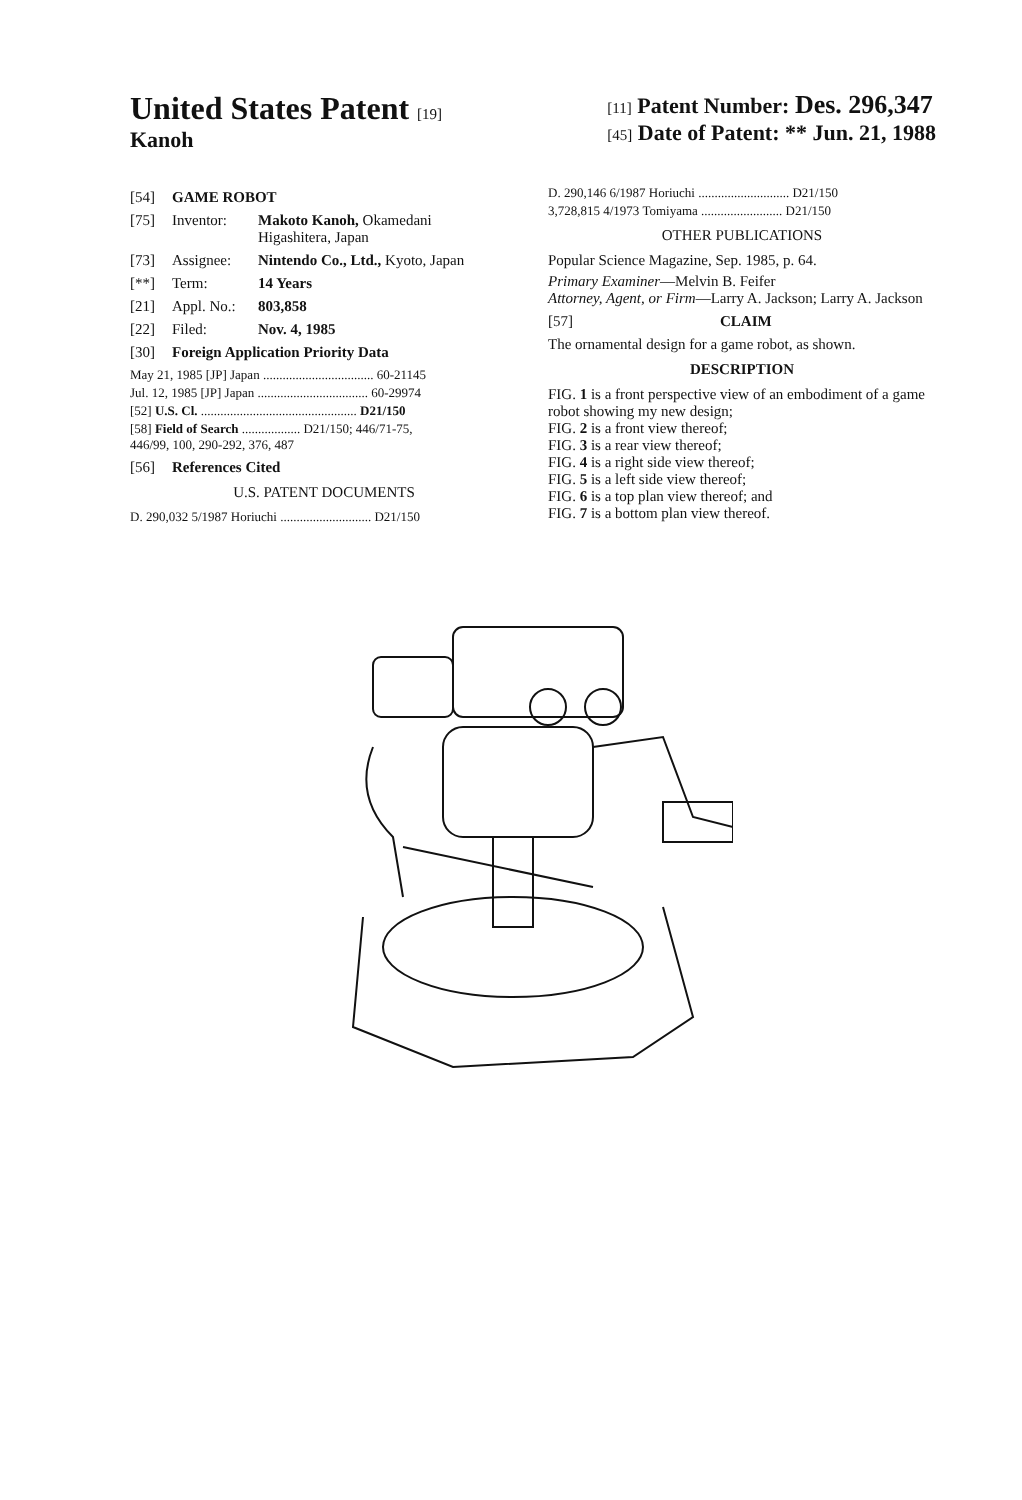United States Patent [19]
Kanoh
[11] Patent Number: Des. 296,347
[45] Date of Patent: ** Jun. 21, 1988
[54] GAME ROBOT
[75] Inventor: Makoto Kanoh, Okamedani
Higashitera, Japan
[73] Assignee: Nintendo Co., Ltd., Kyoto, Japan
[**] Term: 14 Years
[21] Appl. No.: 803,858
[22] Filed: Nov. 4, 1985
[30] Foreign Application Priority Data
May 21, 1985 [JP] Japan .................................. 60-21145
Jul. 12, 1985 [JP] Japan .................................. 60-29974
[52] U.S. Cl. ................................................ D21/150
[58] Field of Search .................. D21/150; 446/71-75,
446/99, 100, 290-292, 376, 487
[56] References Cited
U.S. PATENT DOCUMENTS
D. 290,032 5/1987 Horiuchi ............................ D21/150
D. 290,146 6/1987 Horiuchi ............................ D21/150
3,728,815 4/1973 Tomiyama ......................... D21/150
OTHER PUBLICATIONS
Popular Science Magazine, Sep. 1985, p. 64.
Primary Examiner—Melvin B. Feifer
Attorney, Agent, or Firm—Larry A. Jackson; Larry A. Jackson
[57] CLAIM
The ornamental design for a game robot, as shown.
DESCRIPTION
FIG. 1 is a front perspective view of an embodiment of a game robot showing my new design;
FIG. 2 is a front view thereof;
FIG. 3 is a rear view thereof;
FIG. 4 is a right side view thereof;
FIG. 5 is a left side view thereof;
FIG. 6 is a top plan view thereof; and
FIG. 7 is a bottom plan view thereof.